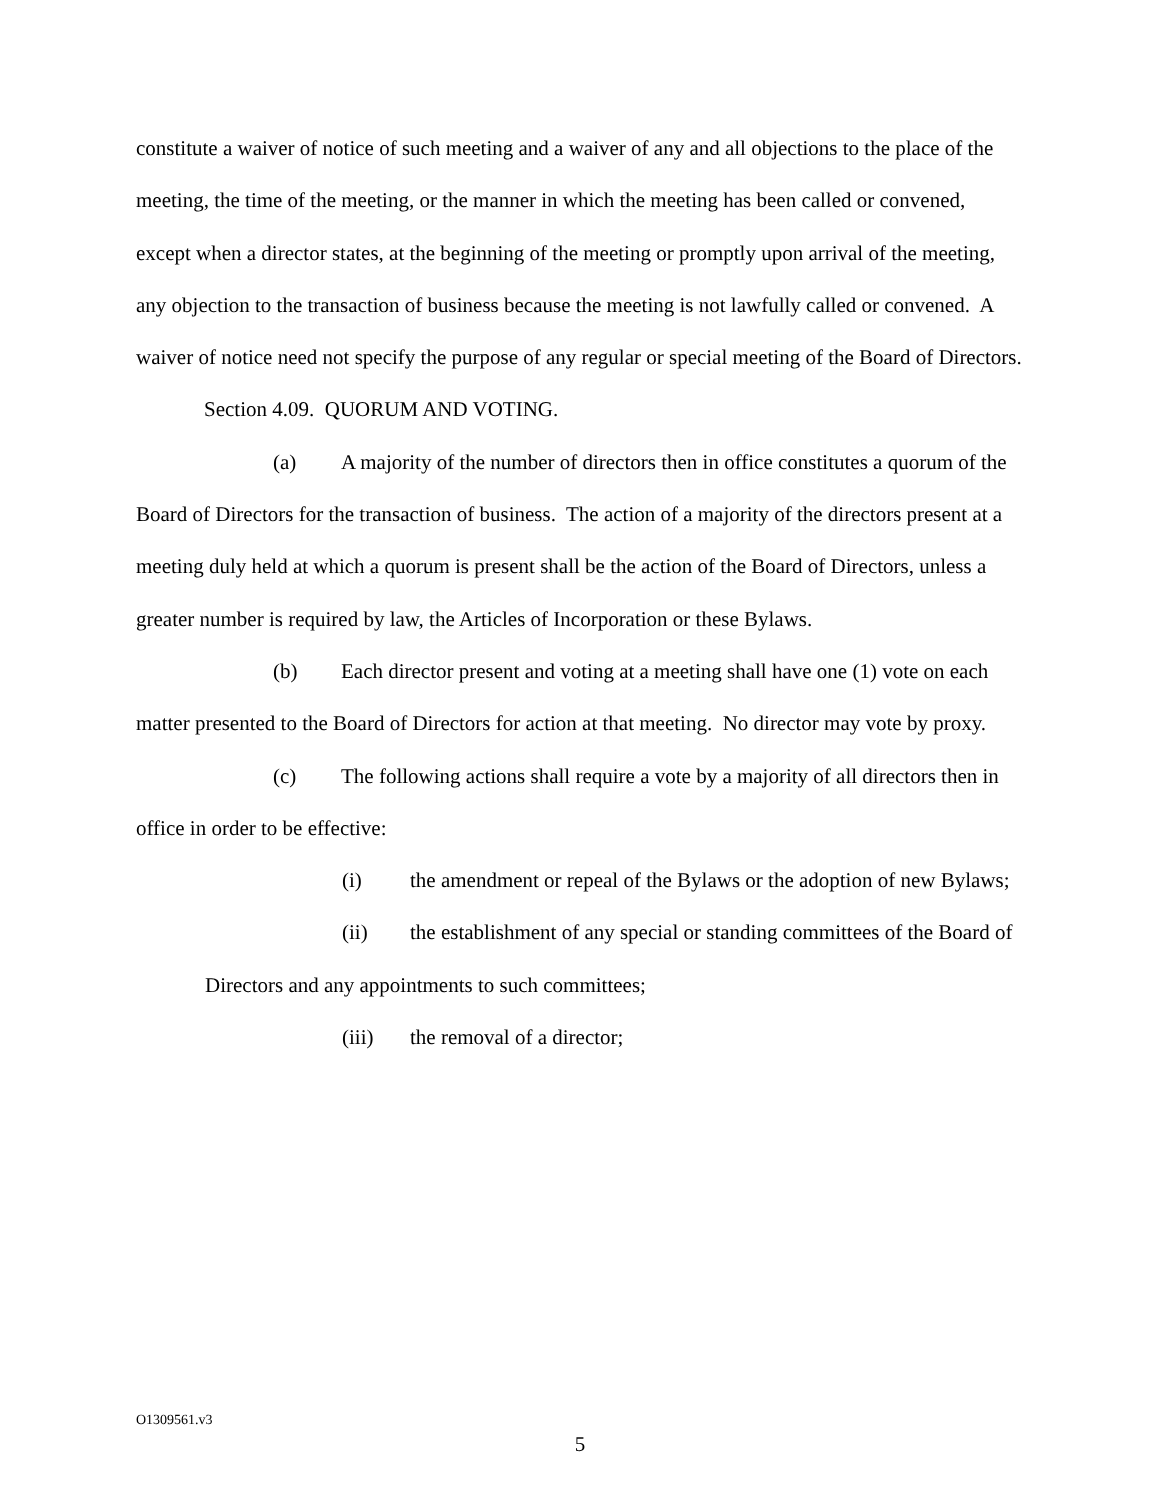constitute a waiver of notice of such meeting and a waiver of any and all objections to the place of the meeting, the time of the meeting, or the manner in which the meeting has been called or convened, except when a director states, at the beginning of the meeting or promptly upon arrival of the meeting, any objection to the transaction of business because the meeting is not lawfully called or convened. A waiver of notice need not specify the purpose of any regular or special meeting of the Board of Directors.
Section 4.09. QUORUM AND VOTING.
(a) A majority of the number of directors then in office constitutes a quorum of the Board of Directors for the transaction of business. The action of a majority of the directors present at a meeting duly held at which a quorum is present shall be the action of the Board of Directors, unless a greater number is required by law, the Articles of Incorporation or these Bylaws.
(b) Each director present and voting at a meeting shall have one (1) vote on each matter presented to the Board of Directors for action at that meeting. No director may vote by proxy.
(c) The following actions shall require a vote by a majority of all directors then in office in order to be effective:
(i) the amendment or repeal of the Bylaws or the adoption of new Bylaws;
(ii) the establishment of any special or standing committees of the Board of Directors and any appointments to such committees;
(iii) the removal of a director;
O1309561.v3
5